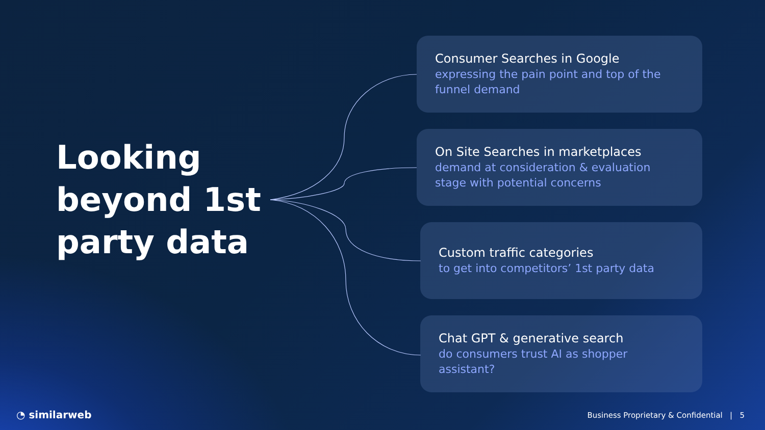Looking beyond 1st party data
Consumer Searches in Google
expressing the pain point and top of the funnel demand
On Site Searches in marketplaces
demand at consideration & evaluation stage with potential concerns
Custom traffic categories
to get into competitors’ 1st party data
Chat GPT & generative search
do consumers trust AI as shopper assistant?
◔ similarweb
Business Proprietary & Confidential | 5